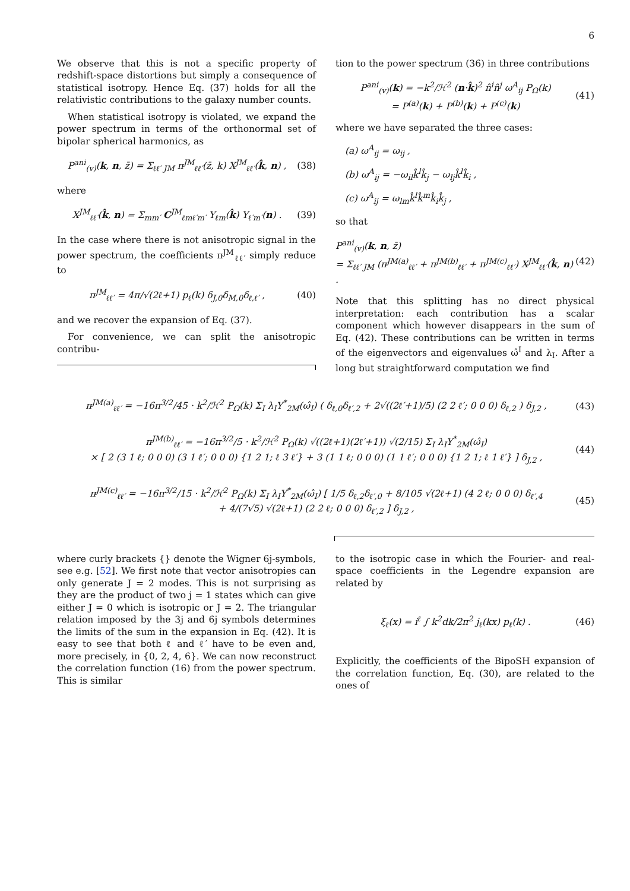6
We observe that this is not a specific property of redshift-space distortions but simply a consequence of statistical isotropy. Hence Eq. (37) holds for all the relativistic contributions to the galaxy number counts.
When statistical isotropy is violated, we expand the power spectrum in terms of the orthonormal set of bipolar spherical harmonics, as
P<sup>ani</sup><sub>(v)</sub>(k, n, z̄) = Σ<sub>ℓℓ′ JM</sub> π<sup>JM</sup><sub>ℓℓ′</sub>(z̄, k) X<sup>JM</sup><sub>ℓℓ′</sub>(k̂, n) , (38)
where
X<sup>JM</sup><sub>ℓℓ′</sub>(k̂, n) = Σ<sub>mm′</sub> C<sup>JM</sup><sub>ℓmℓ′m′</sub> Y<sub>ℓm</sub>(k̂) Y<sub>ℓ′m′</sub>(n) . (39)
In the case where there is not anisotropic signal in the power spectrum, the coefficients π<sup>JM</sup><sub>ℓℓ′</sub> simply reduce to
π<sup>JM</sup><sub>ℓℓ′</sub> = 4π/√(2ℓ+1) p<sub>ℓ</sub>(k) δ<sub>J,0</sub>δ<sub>M,0</sub>δ<sub>ℓ,ℓ′</sub> , (40)
and we recover the expansion of Eq. (37).
For convenience, we can split the anisotropic contribu-
tion to the power spectrum (36) in three contributions
P<sup>ani</sup><sub>(v)</sub>(k) = −k<sup>2</sup>/ℋ<sup>2</sup> (n·k̂)<sup>2</sup> n̂<sup>i</sup>n̂<sup>j</sup> ω<sup>A</sup><sub>ij</sub> P<sub>Ω</sub>(k)
= P<sup>(a)</sup>(k) + P<sup>(b)</sup>(k) + P<sup>(c)</sup>(k) (41)
where we have separated the three cases:
(a) ω<sup>A</sup><sub>ij</sub> = ω<sub>ij</sub> ,
(b) ω<sup>A</sup><sub>ij</sub> = −ω<sub>il</sub>k̂<sup>l</sup>k̂<sub>j</sub> − ω<sub>lj</sub>k̂<sup>l</sup>k̂<sub>i</sub> ,
(c) ω<sup>A</sup><sub>ij</sub> = ω<sub>lm</sub>k̂<sup>l</sup>k̂<sup>m</sup>k̂<sub>i</sub>k̂<sub>j</sub> ,
so that
P<sup>ani</sup><sub>(v)</sub>(k, n, z̄)
= Σ<sub>ℓℓ′ JM</sub> (π<sup>JM(a)</sup><sub>ℓℓ′</sub> + π<sup>JM(b)</sup><sub>ℓℓ′</sub> + π<sup>JM(c)</sup><sub>ℓℓ′</sub>) X<sup>JM</sup><sub>ℓℓ′</sub>(k̂, n) . (42)
Note that this splitting has no direct physical interpretation: each contribution has a scalar component which however disappears in the sum of Eq. (42). These contributions can be written in terms of the eigenvectors and eigenvalues ω̂<sup>I</sup> and λ<sub>I</sub>. After a long but straightforward computation we find
π<sup>JM(a)</sup><sub>ℓℓ′</sub> = −16π<sup>3/2</sup>/45 · k<sup>2</sup>/ℋ<sup>2</sup> P<sub>Ω</sub>(k) Σ<sub>I</sub> λ<sub>I</sub>Y<sup>*</sup><sub>2M</sub>(ω̂<sub>I</sub>) ( δ<sub>ℓ,0</sub>δ<sub>ℓ′,2</sub> + 2√((2ℓ′+1)/5) (2 2 ℓ′; 0 0 0) δ<sub>ℓ,2</sub> ) δ<sub>J,2</sub> , (43)
π<sup>JM(b)</sup><sub>ℓℓ′</sub> = −16π<sup>3/2</sup>/5 · k<sup>2</sup>/ℋ<sup>2</sup> P<sub>Ω</sub>(k) √((2ℓ+1)(2ℓ′+1)) √(2/15) Σ<sub>I</sub> λ<sub>I</sub>Y<sup>*</sup><sub>2M</sub>(ω̂<sub>I</sub>)
× [ 2 (3 1 ℓ; 0 0 0) (3 1 ℓ′; 0 0 0) {1 2 1; ℓ 3 ℓ′} + 3 (1 1 ℓ; 0 0 0) (1 1 ℓ′; 0 0 0) {1 2 1; ℓ 1 ℓ′} ] δ<sub>J,2</sub> , (44)
π<sup>JM(c)</sup><sub>ℓℓ′</sub> = −16π<sup>3/2</sup>/15 · k<sup>2</sup>/ℋ<sup>2</sup> P<sub>Ω</sub>(k) Σ<sub>I</sub> λ<sub>I</sub>Y<sup>*</sup><sub>2M</sub>(ω̂<sub>I</sub>) [ 1/5 δ<sub>ℓ,2</sub>δ<sub>ℓ′,0</sub> + 8/105 √(2ℓ+1) (4 2 ℓ; 0 0 0) δ<sub>ℓ′,4</sub>
+ 4/(7√5) √(2ℓ+1) (2 2 ℓ; 0 0 0) δ<sub>ℓ′,2</sub> ] δ<sub>J,2</sub> , (45)
where curly brackets {} denote the Wigner 6j-symbols, see e.g. [52]. We first note that vector anisotropies can only generate J = 2 modes. This is not surprising as they are the product of two j = 1 states which can give either J = 0 which is isotropic or J = 2. The triangular relation imposed by the 3j and 6j symbols determines the limits of the sum in the expansion in Eq. (42). It is easy to see that both ℓ and ℓ′ have to be even and, more precisely, in {0, 2, 4, 6}. We can now reconstruct the correlation function (16) from the power spectrum. This is similar
to the isotropic case in which the Fourier- and real-space coefficients in the Legendre expansion are related by
ξ<sub>ℓ</sub>(x) = i<sup>ℓ</sup> ∫ k<sup>2</sup>dk/2π<sup>2</sup> j<sub>ℓ</sub>(kx) p<sub>ℓ</sub>(k) . (46)
Explicitly, the coefficients of the BipoSH expansion of the correlation function, Eq. (30), are related to the ones of